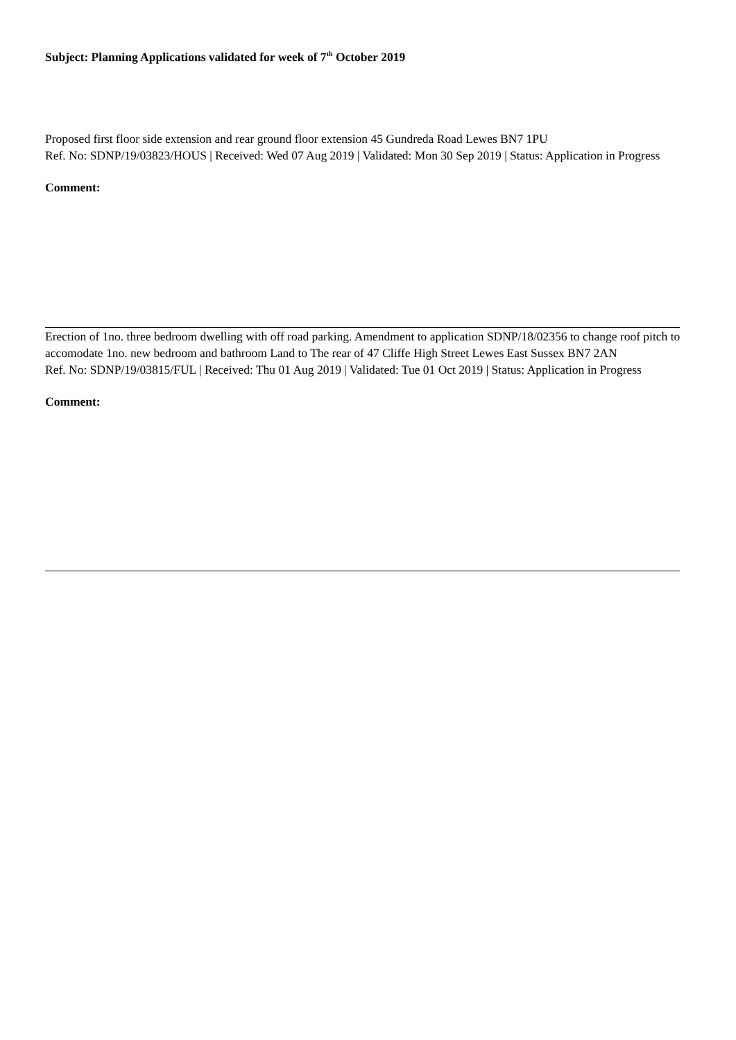Subject: Planning Applications validated for week of 7<sup>th</sup> October 2019
Proposed first floor side extension and rear ground floor extension 45 Gundreda Road Lewes BN7 1PU
Ref. No: SDNP/19/03823/HOUS | Received: Wed 07 Aug 2019 | Validated: Mon 30 Sep 2019 | Status: Application in Progress
Comment:
Erection of 1no. three bedroom dwelling with off road parking. Amendment to application SDNP/18/02356 to change roof pitch to accomodate 1no. new bedroom and bathroom Land to The rear of 47 Cliffe High Street Lewes East Sussex BN7 2AN
Ref. No: SDNP/19/03815/FUL | Received: Thu 01 Aug 2019 | Validated: Tue 01 Oct 2019 | Status: Application in Progress
Comment: